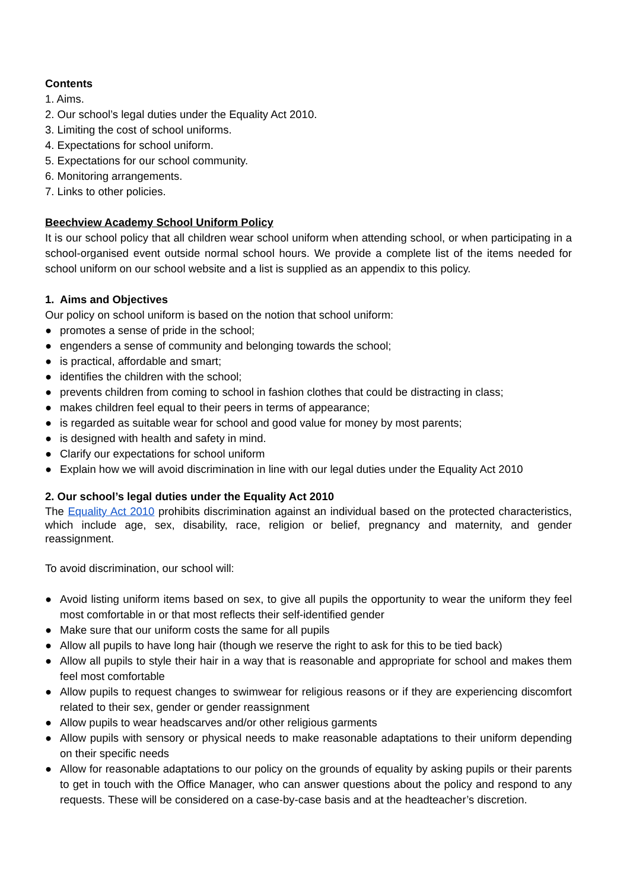Contents
1. Aims.
2. Our school’s legal duties under the Equality Act 2010.
3. Limiting the cost of school uniforms.
4. Expectations for school uniform.
5. Expectations for our school community.
6. Monitoring arrangements.
7. Links to other policies.
Beechview Academy School Uniform Policy
It is our school policy that all children wear school uniform when attending school, or when participating in a school-organised event outside normal school hours. We provide a complete list of the items needed for school uniform on our school website and a list is supplied as an appendix to this policy.
1. Aims and Objectives
Our policy on school uniform is based on the notion that school uniform:
● promotes a sense of pride in the school;
● engenders a sense of community and belonging towards the school;
● is practical, affordable and smart;
● identifies the children with the school;
● prevents children from coming to school in fashion clothes that could be distracting in class;
● makes children feel equal to their peers in terms of appearance;
● is regarded as suitable wear for school and good value for money by most parents;
● is designed with health and safety in mind.
● Clarify our expectations for school uniform
● Explain how we will avoid discrimination in line with our legal duties under the Equality Act 2010
2. Our school’s legal duties under the Equality Act 2010
The Equality Act 2010 prohibits discrimination against an individual based on the protected characteristics, which include age, sex, disability, race, religion or belief, pregnancy and maternity, and gender reassignment.
To avoid discrimination, our school will:
● Avoid listing uniform items based on sex, to give all pupils the opportunity to wear the uniform they feel most comfortable in or that most reflects their self-identified gender
● Make sure that our uniform costs the same for all pupils
● Allow all pupils to have long hair (though we reserve the right to ask for this to be tied back)
● Allow all pupils to style their hair in a way that is reasonable and appropriate for school and makes them feel most comfortable
● Allow pupils to request changes to swimwear for religious reasons or if they are experiencing discomfort related to their sex, gender or gender reassignment
● Allow pupils to wear headscarves and/or other religious garments
● Allow pupils with sensory or physical needs to make reasonable adaptations to their uniform depending on their specific needs
● Allow for reasonable adaptations to our policy on the grounds of equality by asking pupils or their parents to get in touch with the Office Manager, who can answer questions about the policy and respond to any requests. These will be considered on a case-by-case basis and at the headteacher’s discretion.